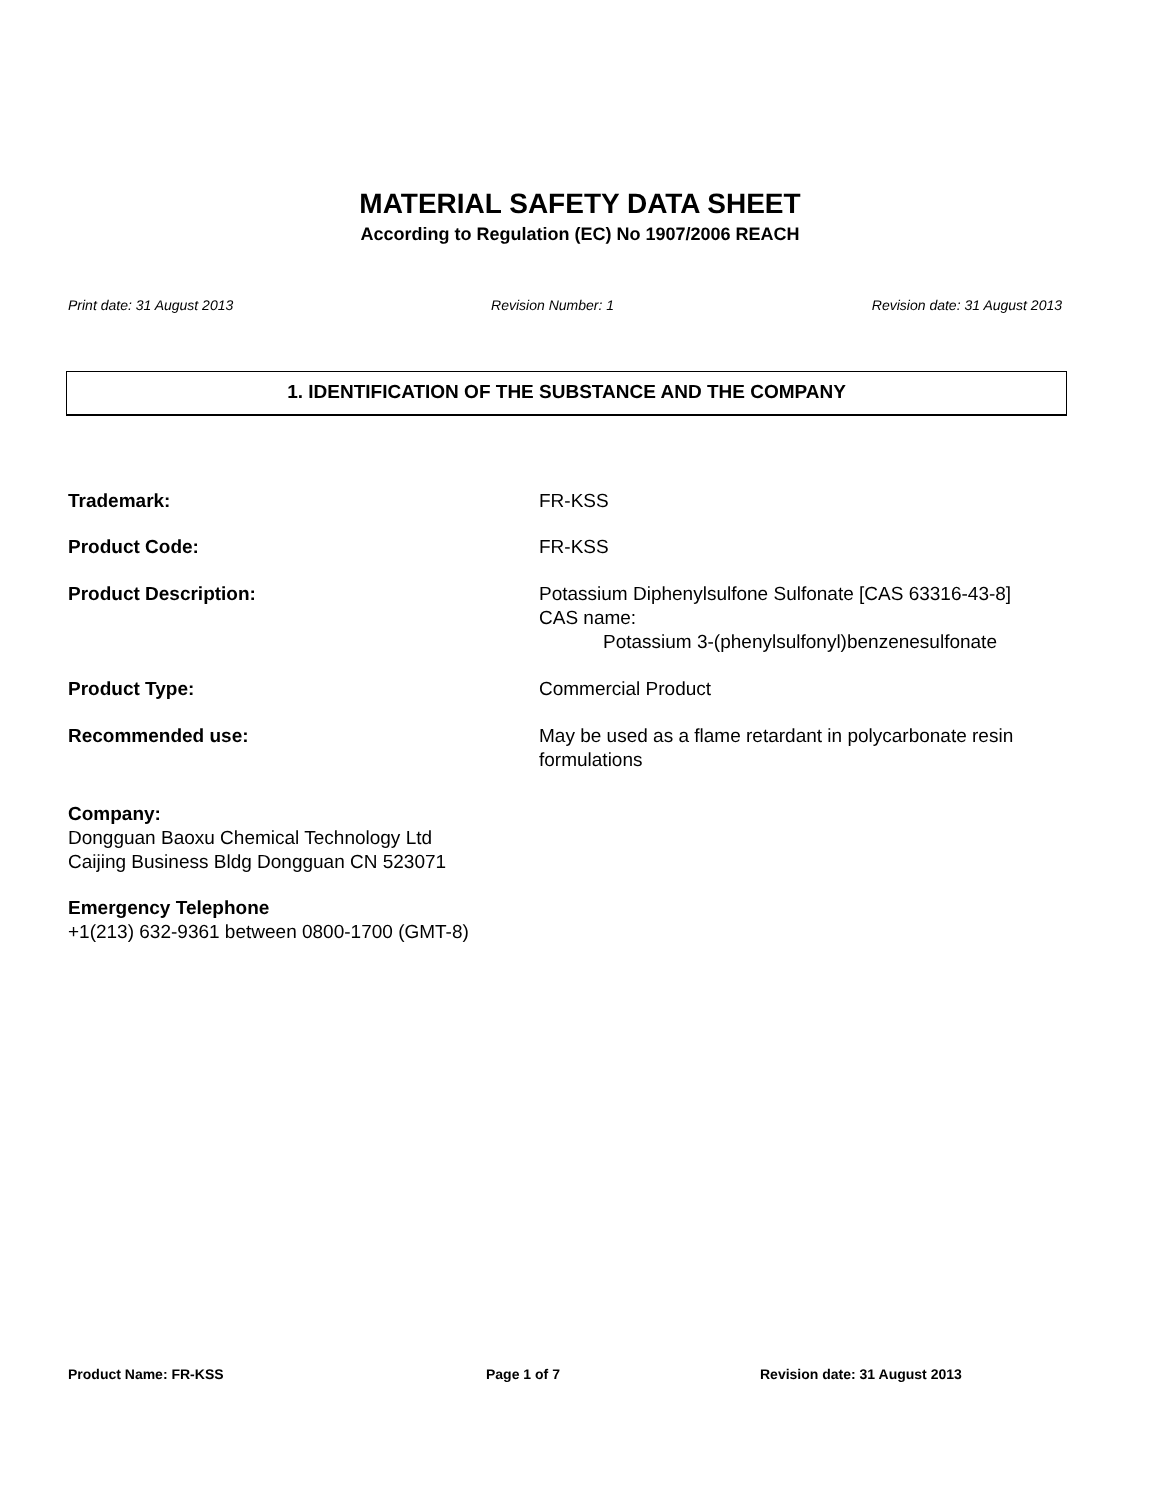MATERIAL SAFETY DATA SHEET
According to Regulation (EC) No 1907/2006 REACH
Print date: 31 August 2013 Revision Number: 1 Revision date: 31 August 2013
1. IDENTIFICATION OF THE SUBSTANCE AND THE COMPANY
Trademark: FR-KSS
Product Code: FR-KSS
Product Description: Potassium Diphenylsulfone Sulfonate [CAS 63316-43-8]
CAS name:
Potassium 3-(phenylsulfonyl)benzenesulfonate
Product Type: Commercial Product
Recommended use: May be used as a flame retardant in polycarbonate resin formulations
Company:
Dongguan Baoxu Chemical Technology Ltd
Caijing Business Bldg Dongguan CN 523071
Emergency Telephone
+1(213) 632-9361 between 0800-1700 (GMT-8)
Product Name: FR-KSS Page 1 of 7 Revision date: 31 August 2013